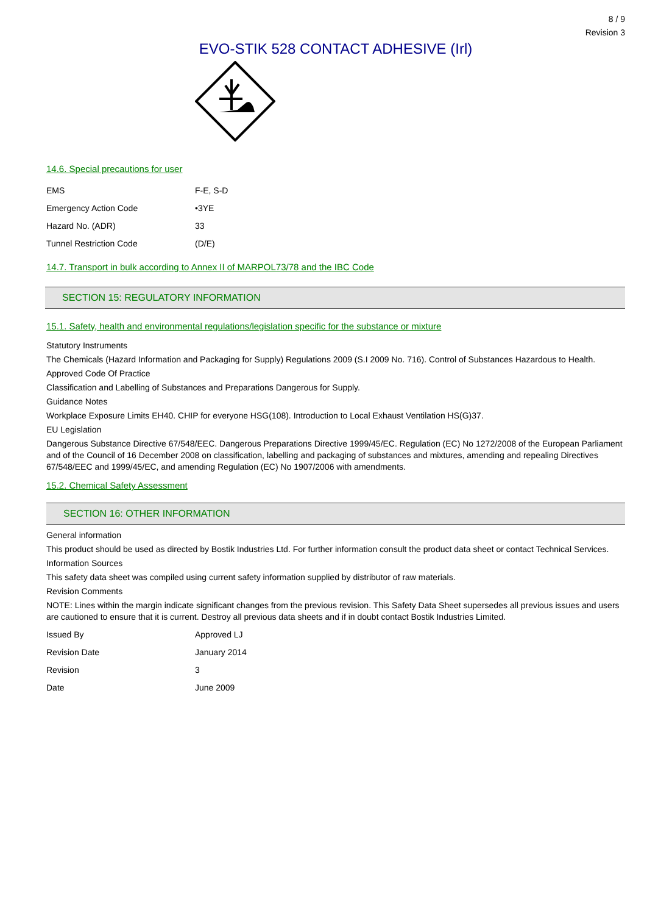8 / 9
Revision 3
EVO-STIK 528 CONTACT ADHESIVE (Irl)
14.6. Special precautions for user
| EMS | F-E, S-D |
| Emergency Action Code | •3YE |
| Hazard No. (ADR) | 33 |
| Tunnel Restriction Code | (D/E) |
14.7. Transport in bulk according to Annex II of MARPOL73/78 and the IBC Code
SECTION 15: REGULATORY INFORMATION
15.1. Safety, health and environmental regulations/legislation specific for the substance or mixture
Statutory Instruments
The Chemicals (Hazard Information and Packaging for Supply) Regulations 2009 (S.I 2009 No. 716). Control of Substances Hazardous to Health.
Approved Code Of Practice
Classification and Labelling of Substances and Preparations Dangerous for Supply.
Guidance Notes
Workplace Exposure Limits EH40. CHIP for everyone HSG(108). Introduction to Local Exhaust Ventilation HS(G)37.
EU Legislation
Dangerous Substance Directive 67/548/EEC. Dangerous Preparations Directive 1999/45/EC. Regulation (EC) No 1272/2008 of the European Parliament and of the Council of 16 December 2008 on classification, labelling and packaging of substances and mixtures, amending and repealing Directives 67/548/EEC and 1999/45/EC, and amending Regulation (EC) No 1907/2006 with amendments.
15.2. Chemical Safety Assessment
SECTION 16: OTHER INFORMATION
General information
This product should be used as directed by Bostik Industries Ltd. For further information consult the product data sheet or contact Technical Services.
Information Sources
This safety data sheet was compiled using current safety information supplied by distributor of raw materials.
Revision Comments
NOTE: Lines within the margin indicate significant changes from the previous revision. This Safety Data Sheet supersedes all previous issues and users are cautioned to ensure that it is current. Destroy all previous data sheets and if in doubt contact Bostik Industries Limited.
| Issued By | Approved LJ |
| Revision Date | January 2014 |
| Revision | 3 |
| Date | June 2009 |